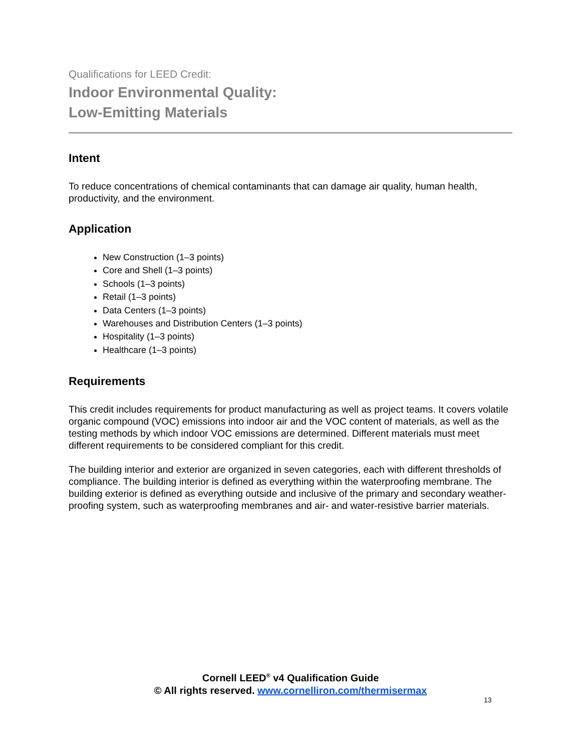Qualifications for LEED Credit:
Indoor Environmental Quality:
Low-Emitting Materials
Intent
To reduce concentrations of chemical contaminants that can damage air quality, human health, productivity, and the environment.
Application
New Construction (1–3 points)
Core and Shell (1–3 points)
Schools (1–3 points)
Retail (1–3 points)
Data Centers (1–3 points)
Warehouses and Distribution Centers (1–3 points)
Hospitality (1–3 points)
Healthcare (1–3 points)
Requirements
This credit includes requirements for product manufacturing as well as project teams. It covers volatile organic compound (VOC) emissions into indoor air and the VOC content of materials, as well as the testing methods by which indoor VOC emissions are determined. Different materials must meet different requirements to be considered compliant for this credit.
The building interior and exterior are organized in seven categories, each with different thresholds of compliance. The building interior is defined as everything within the waterproofing membrane. The building exterior is defined as everything outside and inclusive of the primary and secondary weather-proofing system, such as waterproofing membranes and air- and water-resistive barrier materials.
Cornell LEED<sup>®</sup> v4 Qualification Guide
© All rights reserved. www.cornelliron.com/thermisermax
13